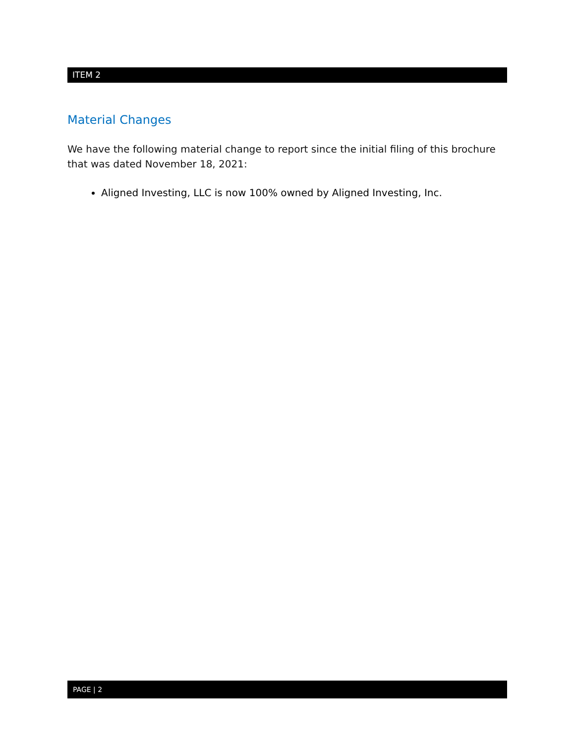ITEM 2
Material Changes
We have the following material change to report since the initial filing of this brochure that was dated November 18, 2021:
Aligned Investing, LLC is now 100% owned by Aligned Investing, Inc.
PAGE | 2